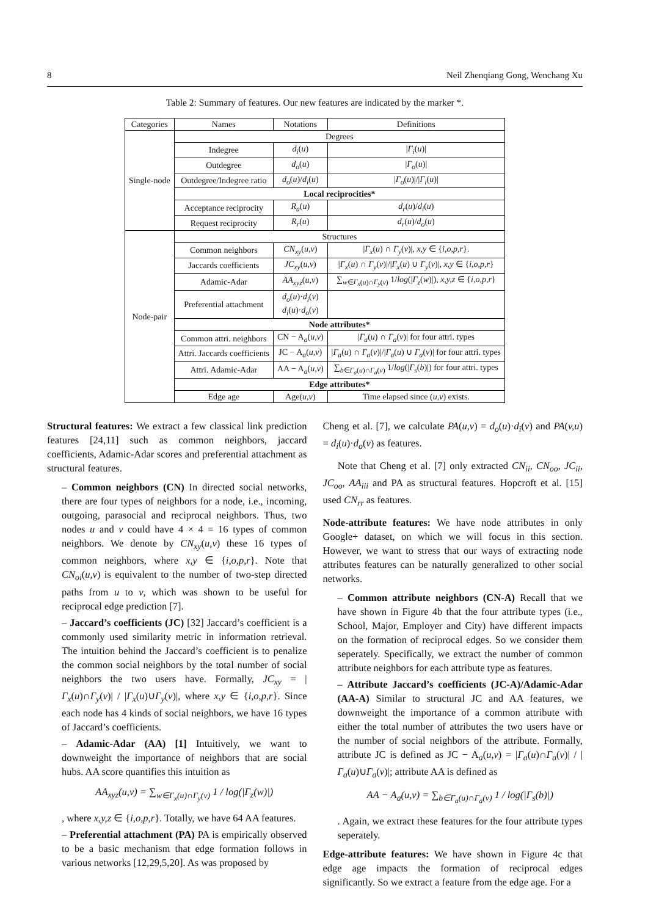8 Neil Zhenqiang Gong, Wenchang Xu
Table 2: Summary of features. Our new features are indicated by the marker *.
| Categories | Names | Notations | Definitions |
| --- | --- | --- | --- |
| Single-node | Degrees | | |
| | Indegree | d<sub>i</sub> ( u ) | / Γ<sub>i</sub> ( u )/ |
| | Outdegree | d<sub>o</sub> ( u ) | / Γ<sub>o</sub> ( u )/ |
| | Outdegree/Indegree ratio | d<sub>o</sub> ( u )/ d<sub>i</sub> ( u ) | / Γ<sub>o</sub> ( u )/// Γ<sub>i</sub> ( u )/ |
| | Local reciprocities* | | |
| | Acceptance reciprocity | R<sub>a</sub> ( u ) | d<sub>r</sub> ( u )/ d<sub>i</sub> ( u ) |
| | Request reciprocity | R<sub>r</sub> ( u ) | d<sub>r</sub> ( u )/ d<sub>o</sub> ( u ) |
| Node-pair | Structures | | |
| | Common neighbors | CN<sub>xy</sub> ( u,v ) | / Γ<sub>x</sub> ( u ) ∩ Γ<sub>y</sub> ( v )/, x,y ∈ { i,o,p,r }. |
| | Jaccards coefficients | JC<sub>xy</sub> ( u,v ) | / Γ<sub>x</sub> ( u ) ∩ Γ<sub>y</sub> ( v )/// Γ<sub>x</sub> ( u ) ∪ Γ<sub>y</sub> ( v )/, x,y ∈ { i,o,p,r } |
| | Adamic-Adar | AA<sub>xyz</sub> ( u,v ) | ∑<sub>w∈Γ<sub>x</sub>(u)∩Γ<sub>y</sub>(v)</sub> 1/ log (/ Γ<sub>z</sub> ( w )/), x,y,z ∈ { i,o,p,r } |
| | Preferential attachment | d<sub>o</sub> ( u )· d<sub>i</sub> ( v ) d<sub>i</sub> ( u )· d<sub>o</sub> ( v ) | |
| | Node attributes* | | |
| | Common attri. neighbors | CN − A<sub>a</sub>( u,v ) | / Γ<sub>a</sub> ( u ) ∩ Γ<sub>a</sub> ( v )/ for four attri. types |
| | Attri. Jaccards coefficients | JC − A<sub>a</sub>( u,v ) | / Γ<sub>a</sub> ( u ) ∩ Γ<sub>a</sub> ( v )/// Γ<sub>a</sub> ( u ) ∪ Γ<sub>a</sub> ( v )/ for four attri. types |
| | Attri. Adamic-Adar | AA − A<sub>a</sub>( u,v ) | ∑<sub>b∈Γ<sub>a</sub>(u)∩Γ<sub>a</sub>(v)</sub> 1/ log (/ Γ<sub>s</sub> ( b )/) for four attri. types |
| | Edge attributes* | | |
| | Edge age | Age( u,v ) | Time elapsed since ( u,v ) exists. |
Structural features: We extract a few classical link prediction features [24,11] such as common neighbors, jaccard coefficients, Adamic-Adar scores and preferential attachment as structural features.
– Common neighbors (CN) In directed social networks, there are four types of neighbors for a node, i.e., incoming, outgoing, parasocial and reciprocal neighbors. Thus, two nodes u and v could have 4 × 4 = 16 types of common neighbors. We denote by CN<sub>xy</sub>(u,v) these 16 types of common neighbors, where x,y ∈ {i,o,p,r}. Note that CN<sub>oi</sub>(u,v) is equivalent to the number of two-step directed paths from u to v, which was shown to be useful for reciprocal edge prediction [7].
– Jaccard’s coefficients (JC) [32] Jaccard’s coefficient is a commonly used similarity metric in information retrieval. The intuition behind the Jaccard’s coefficient is to penalize the common social neighbors by the total number of social neighbors the two users have. Formally, JC<sub>xy</sub> = |Γ<sub>x</sub>(u)∩Γ<sub>y</sub>(v)| / |Γ<sub>x</sub>(u)∪Γ<sub>y</sub>(v)|, where x,y ∈ {i,o,p,r}. Since each node has 4 kinds of social neighbors, we have 16 types of Jaccard’s coefficients.
– Adamic-Adar (AA) [1] Intuitively, we want to downweight the importance of neighbors that are social hubs. AA score quantifies this intuition as
AA<sub>xyz</sub>(u,v) = ∑<sub>w∈Γ<sub>x</sub>(u)∩Γ<sub>y</sub>(v)</sub> 1 / log(|Γ<sub>z</sub>(w)|)
, where x,y,z ∈ {i,o,p,r}. Totally, we have 64 AA features.
– Preferential attachment (PA) PA is empirically observed to be a basic mechanism that edge formation follows in various networks [12,29,5,20]. As was proposed by
Cheng et al. [7], we calculate PA(u,v) = d<sub>o</sub>(u)·d<sub>i</sub>(v) and PA(v,u) = d<sub>i</sub>(u)·d<sub>o</sub>(v) as features.
Note that Cheng et al. [7] only extracted CN<sub>ii</sub>, CN<sub>oo</sub>, JC<sub>ii</sub>, JC<sub>oo</sub>, AA<sub>iii</sub> and PA as structural features. Hopcroft et al. [15] used CN<sub>rr</sub> as features.
Node-attribute features: We have node attributes in only Google+ dataset, on which we will focus in this section. However, we want to stress that our ways of extracting node attributes features can be naturally generalized to other social networks.
– Common attribute neighbors (CN-A) Recall that we have shown in Figure 4b that the four attribute types (i.e., School, Major, Employer and City) have different impacts on the formation of reciprocal edges. So we consider them seperately. Specifically, we extract the number of common attribute neighbors for each attribute type as features.
– Attribute Jaccard’s coefficients (JC-A)/Adamic-Adar (AA-A) Similar to structural JC and AA features, we downweight the importance of a common attribute with either the total number of attributes the two users have or the number of social neighbors of the attribute. Formally, attribute JC is defined as JC − A<sub>a</sub>(u,v) = |Γ<sub>a</sub>(u)∩Γ<sub>a</sub>(v)| / |Γ<sub>a</sub>(u)∪Γ<sub>a</sub>(v)|; attribute AA is defined as
AA − A<sub>a</sub>(u,v) = ∑<sub>b∈Γ<sub>a</sub>(u)∩Γ<sub>a</sub>(v)</sub> 1 / log(|Γ<sub>s</sub>(b)|)
. Again, we extract these features for the four attribute types seperately.
Edge-attribute features: We have shown in Figure 4c that edge age impacts the formation of reciprocal edges significantly. So we extract a feature from the edge age. For a